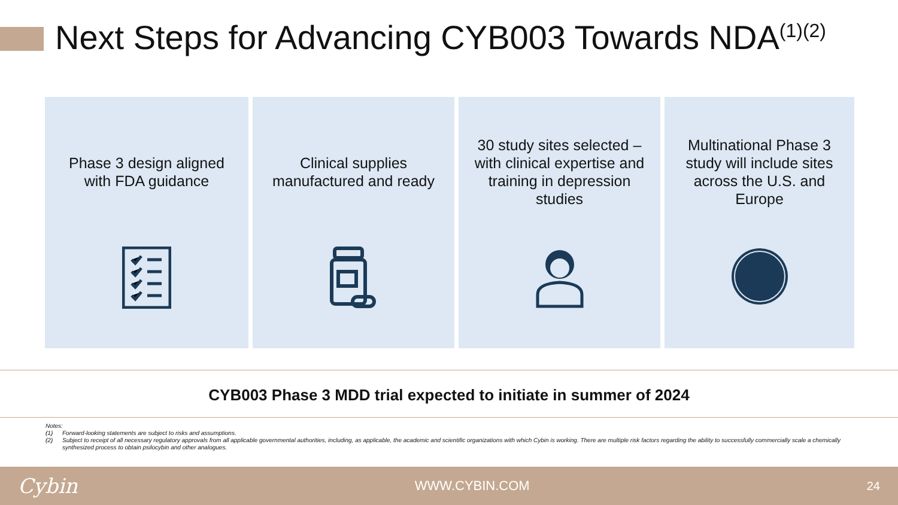Next Steps for Advancing CYB003 Towards NDA<sup>(1)(2)</sup>
Phase 3 design aligned with FDA guidance
Clinical supplies manufactured and ready
30 study sites selected – with clinical expertise and training in depression studies
Multinational Phase 3 study will include sites across the U.S. and Europe
CYB003 Phase 3 MDD trial expected to initiate in summer of 2024
Notes:
(1) Forward-looking statements are subject to risks and assumptions.
(2) Subject to receipt of all necessary regulatory approvals from all applicable governmental authorities, including, as applicable, the academic and scientific organizations with which Cybin is working. There are multiple risk factors regarding the ability to successfully commercially scale a chemically synthesized process to obtain psilocybin and other analogues.
Cybin WWW.CYBIN.COM 24